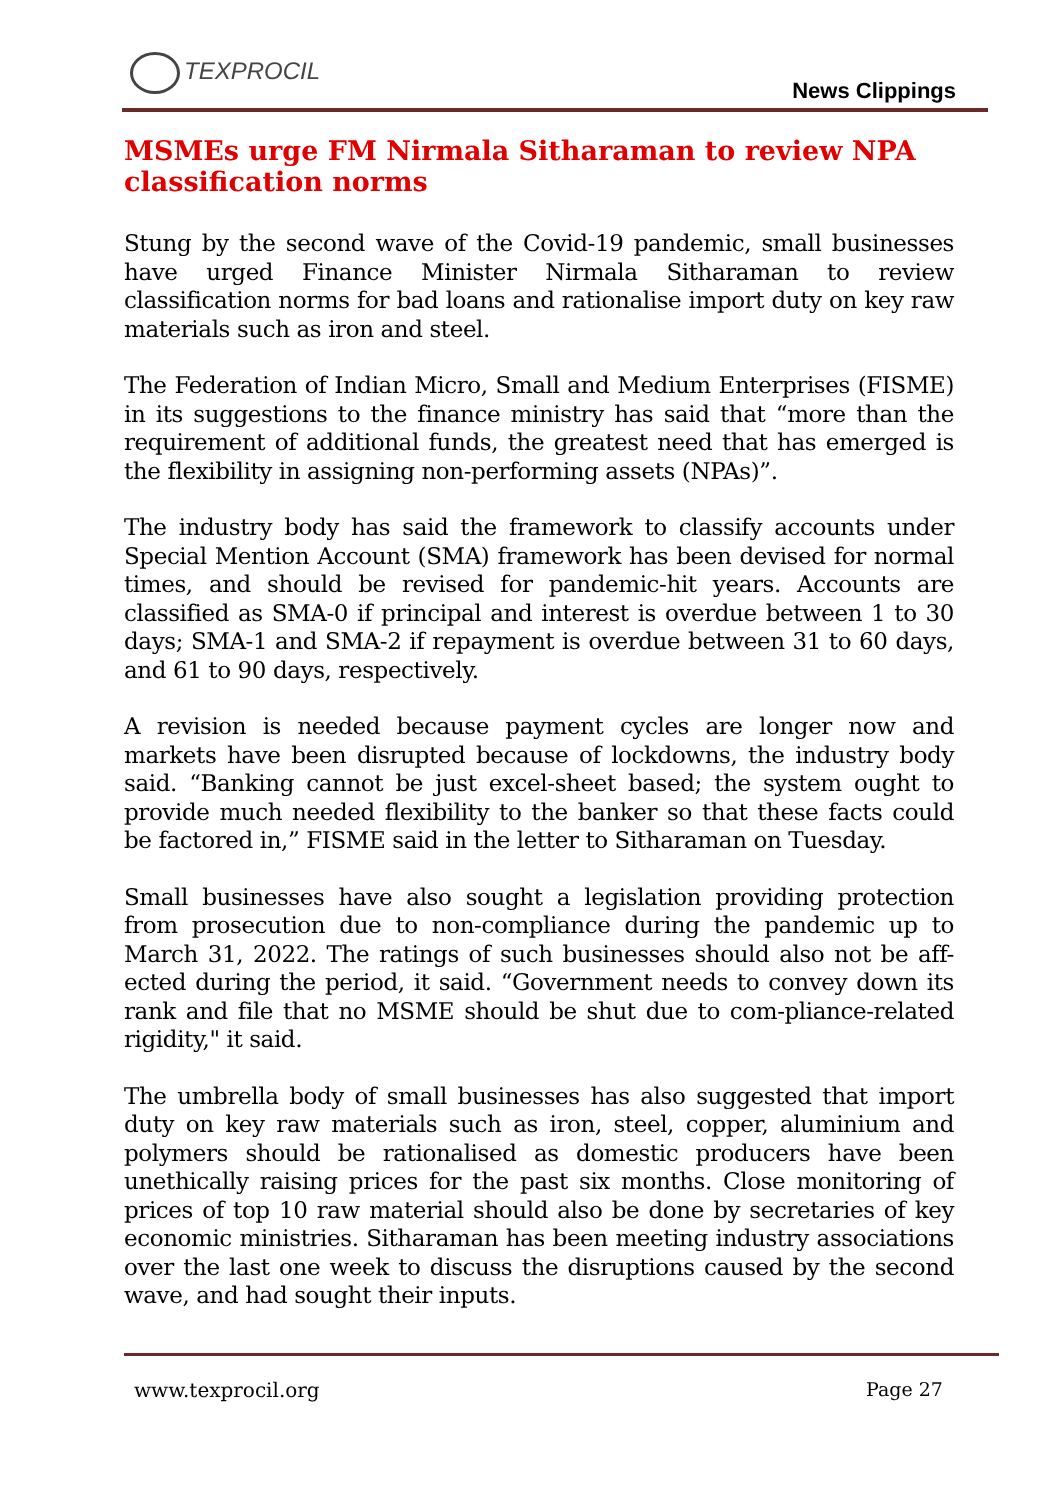TEXPROCIL
News Clippings
MSMEs urge FM Nirmala Sitharaman to review NPA classification norms
Stung by the second wave of the Covid-19 pandemic, small businesses have urged Finance Minister Nirmala Sitharaman to review classification norms for bad loans and rationalise import duty on key raw materials such as iron and steel.
The Federation of Indian Micro, Small and Medium Enterprises (FISME) in its suggestions to the finance ministry has said that “more than the requirement of additional funds, the greatest need that has emerged is the flexibility in assigning non-performing assets (NPAs)”.
The industry body has said the framework to classify accounts under Special Mention Account (SMA) framework has been devised for normal times, and should be revised for pandemic-hit years. Accounts are classified as SMA-0 if principal and interest is overdue between 1 to 30 days; SMA-1 and SMA-2 if repayment is overdue between 31 to 60 days, and 61 to 90 days, respectively.
A revision is needed because payment cycles are longer now and markets have been disrupted because of lockdowns, the industry body said. “Banking cannot be just excel-sheet based; the system ought to provide much needed flexibility to the banker so that these facts could be factored in,” FISME said in the letter to Sitharaman on Tuesday.
Small businesses have also sought a legislation providing protection from prosecution due to non-compliance during the pandemic up to March 31, 2022. The ratings of such businesses should also not be aff-ected during the period, it said. “Government needs to convey down its rank and file that no MSME should be shut due to com-pliance-related rigidity," it said.
The umbrella body of small businesses has also suggested that import duty on key raw materials such as iron, steel, copper, aluminium and polymers should be rationalised as domestic producers have been unethically raising prices for the past six months. Close monitoring of prices of top 10 raw material should also be done by secretaries of key economic ministries. Sitharaman has been meeting industry associations over the last one week to discuss the disruptions caused by the second wave, and had sought their inputs.
www.texprocil.org Page 27